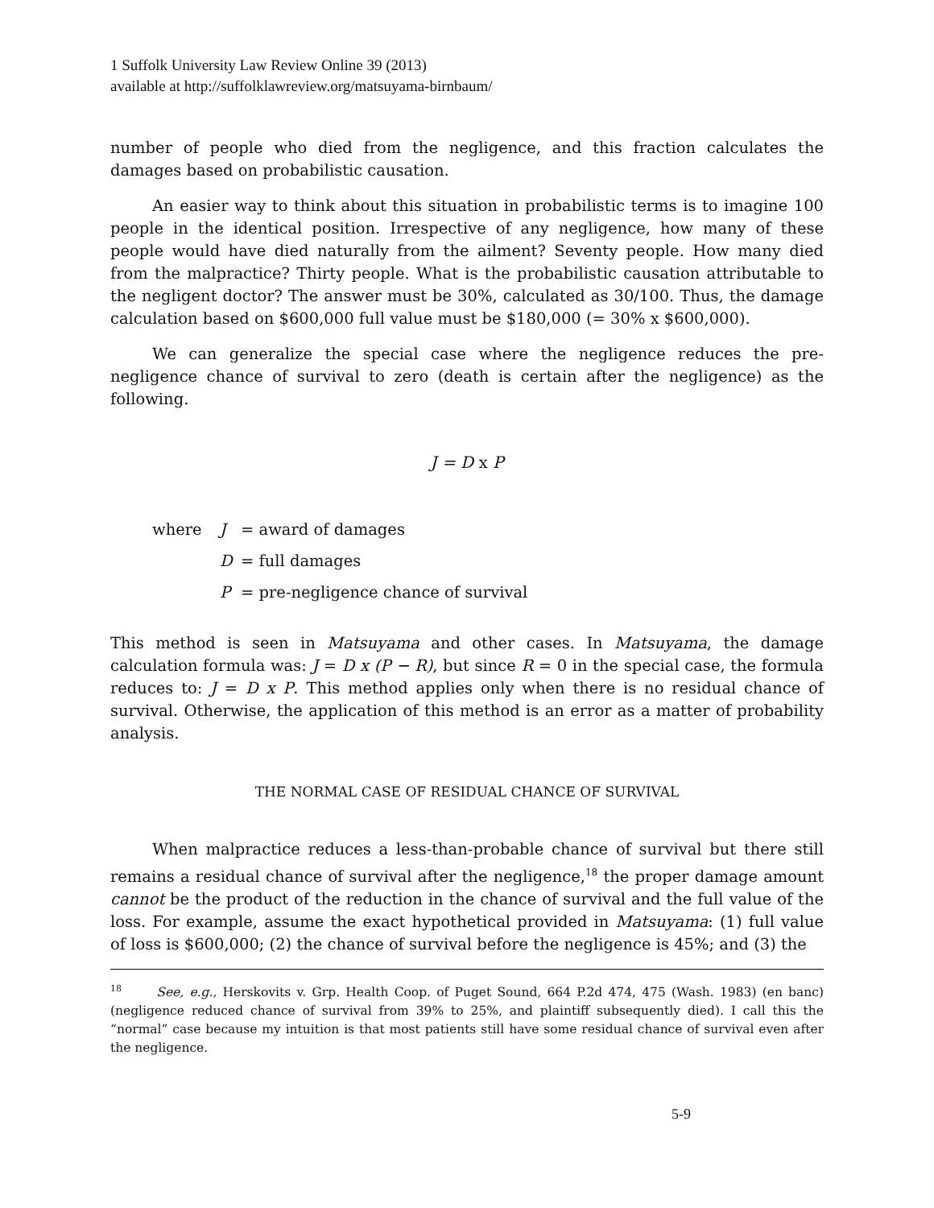1 Suffolk University Law Review Online 39 (2013)
available at http://suffolklawreview.org/matsuyama-birnbaum/
number of people who died from the negligence, and this fraction calculates the damages based on probabilistic causation.
An easier way to think about this situation in probabilistic terms is to imagine 100 people in the identical position. Irrespective of any negligence, how many of these people would have died naturally from the ailment? Seventy people. How many died from the malpractice? Thirty people. What is the probabilistic causation attributable to the negligent doctor? The answer must be 30%, calculated as 30/100. Thus, the damage calculation based on $600,000 full value must be $180,000 (= 30% x $600,000).
We can generalize the special case where the negligence reduces the pre-negligence chance of survival to zero (death is certain after the negligence) as the following.
J = D x P
where J = award of damages
D = full damages
P = pre-negligence chance of survival
This method is seen in Matsuyama and other cases. In Matsuyama, the damage calculation formula was: J = D x (P − R), but since R = 0 in the special case, the formula reduces to: J = D x P. This method applies only when there is no residual chance of survival. Otherwise, the application of this method is an error as a matter of probability analysis.
THE NORMAL CASE OF RESIDUAL CHANCE OF SURVIVAL
When malpractice reduces a less-than-probable chance of survival but there still remains a residual chance of survival after the negligence,<sup>18</sup> the proper damage amount cannot be the product of the reduction in the chance of survival and the full value of the loss. For example, assume the exact hypothetical provided in Matsuyama: (1) full value of loss is $600,000; (2) the chance of survival before the negligence is 45%; and (3) the
<sup>18</sup> See, e.g., Herskovits v. Grp. Health Coop. of Puget Sound, 664 P.2d 474, 475 (Wash. 1983) (en banc) (negligence reduced chance of survival from 39% to 25%, and plaintiff subsequently died). I call this the “normal” case because my intuition is that most patients still have some residual chance of survival even after the negligence.
5-9